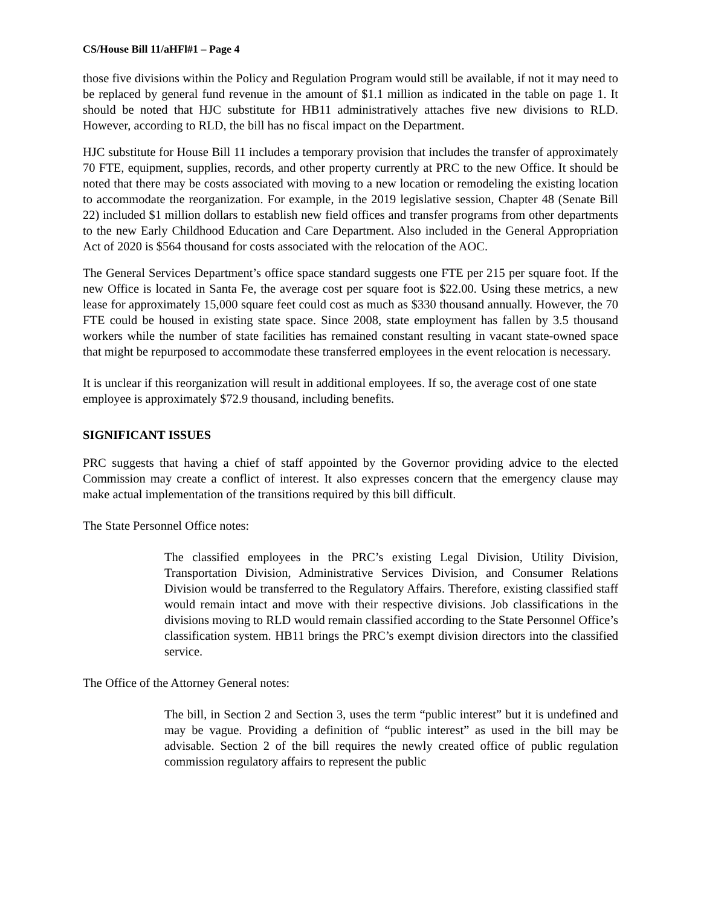CS/House Bill 11/aHFl#1 – Page 4
those five divisions within the Policy and Regulation Program would still be available, if not it may need to be replaced by general fund revenue in the amount of $1.1 million as indicated in the table on page 1. It should be noted that HJC substitute for HB11 administratively attaches five new divisions to RLD. However, according to RLD, the bill has no fiscal impact on the Department.
HJC substitute for House Bill 11 includes a temporary provision that includes the transfer of approximately 70 FTE, equipment, supplies, records, and other property currently at PRC to the new Office. It should be noted that there may be costs associated with moving to a new location or remodeling the existing location to accommodate the reorganization. For example, in the 2019 legislative session, Chapter 48 (Senate Bill 22) included $1 million dollars to establish new field offices and transfer programs from other departments to the new Early Childhood Education and Care Department. Also included in the General Appropriation Act of 2020 is $564 thousand for costs associated with the relocation of the AOC.
The General Services Department’s office space standard suggests one FTE per 215 per square foot. If the new Office is located in Santa Fe, the average cost per square foot is $22.00. Using these metrics, a new lease for approximately 15,000 square feet could cost as much as $330 thousand annually. However, the 70 FTE could be housed in existing state space. Since 2008, state employment has fallen by 3.5 thousand workers while the number of state facilities has remained constant resulting in vacant state-owned space that might be repurposed to accommodate these transferred employees in the event relocation is necessary.
It is unclear if this reorganization will result in additional employees. If so, the average cost of one state employee is approximately $72.9 thousand, including benefits.
SIGNIFICANT ISSUES
PRC suggests that having a chief of staff appointed by the Governor providing advice to the elected Commission may create a conflict of interest. It also expresses concern that the emergency clause may make actual implementation of the transitions required by this bill difficult.
The State Personnel Office notes:
The classified employees in the PRC’s existing Legal Division, Utility Division, Transportation Division, Administrative Services Division, and Consumer Relations Division would be transferred to the Regulatory Affairs. Therefore, existing classified staff would remain intact and move with their respective divisions. Job classifications in the divisions moving to RLD would remain classified according to the State Personnel Office’s classification system. HB11 brings the PRC’s exempt division directors into the classified service.
The Office of the Attorney General notes:
The bill, in Section 2 and Section 3, uses the term “public interest” but it is undefined and may be vague. Providing a definition of “public interest” as used in the bill may be advisable. Section 2 of the bill requires the newly created office of public regulation commission regulatory affairs to represent the public